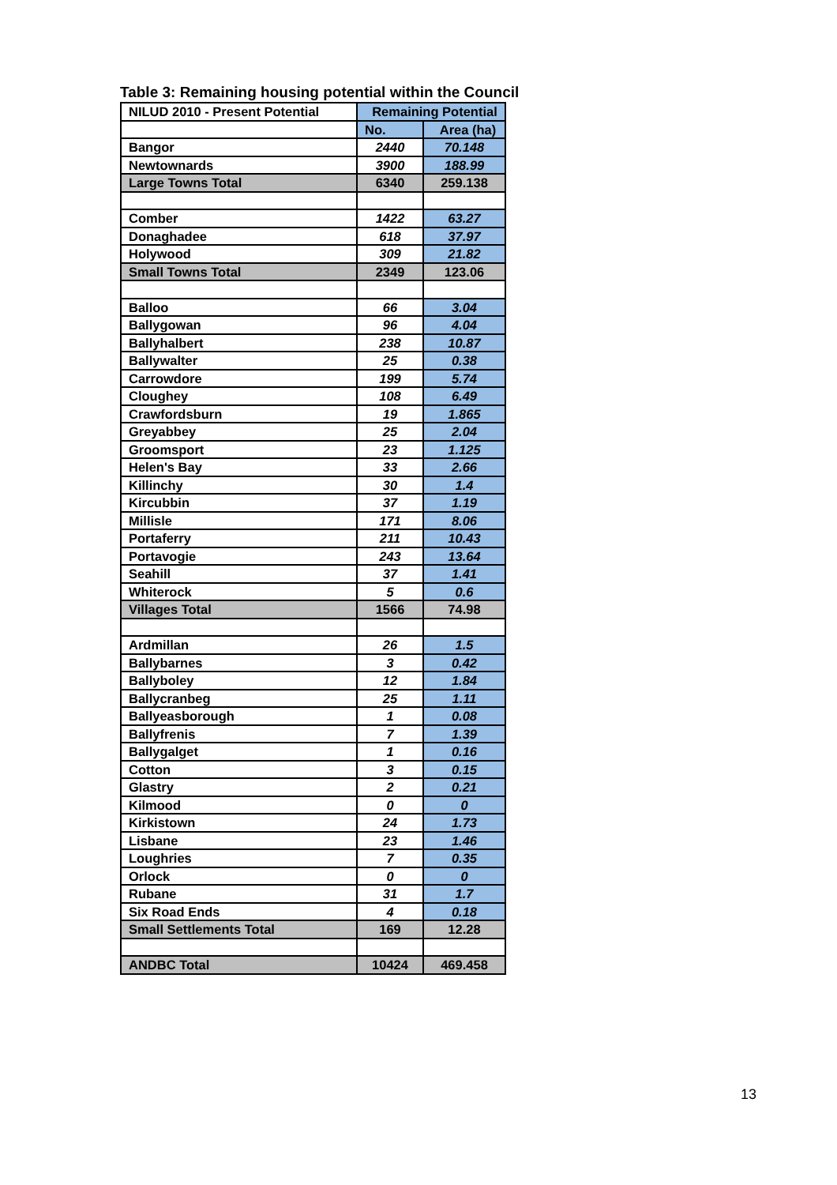Table 3: Remaining housing potential within the Council
| NILUD 2010 - Present Potential | Remaining Potential | |
| --- | --- | --- |
| | No. | Area (ha) |
| Bangor | 2440 | 70.148 |
| Newtownards | 3900 | 188.99 |
| Large Towns Total | 6340 | 259.138 |
| Comber | 1422 | 63.27 |
| Donaghadee | 618 | 37.97 |
| Holywood | 309 | 21.82 |
| Small Towns Total | 2349 | 123.06 |
| Balloo | 66 | 3.04 |
| Ballygowan | 96 | 4.04 |
| Ballyhalbert | 238 | 10.87 |
| Ballywalter | 25 | 0.38 |
| Carrowdore | 199 | 5.74 |
| Cloughey | 108 | 6.49 |
| Crawfordsburn | 19 | 1.865 |
| Greyabbey | 25 | 2.04 |
| Groomsport | 23 | 1.125 |
| Helen's Bay | 33 | 2.66 |
| Killinchy | 30 | 1.4 |
| Kircubbin | 37 | 1.19 |
| Millisle | 171 | 8.06 |
| Portaferry | 211 | 10.43 |
| Portavogie | 243 | 13.64 |
| Seahill | 37 | 1.41 |
| Whiterock | 5 | 0.6 |
| Villages Total | 1566 | 74.98 |
| Ardmillan | 26 | 1.5 |
| Ballybarnes | 3 | 0.42 |
| Ballyboley | 12 | 1.84 |
| Ballycranbeg | 25 | 1.11 |
| Ballyeasborough | 1 | 0.08 |
| Ballyfrenis | 7 | 1.39 |
| Ballygalget | 1 | 0.16 |
| Cotton | 3 | 0.15 |
| Glastry | 2 | 0.21 |
| Kilmood | 0 | 0 |
| Kirkistown | 24 | 1.73 |
| Lisbane | 23 | 1.46 |
| Loughries | 7 | 0.35 |
| Orlock | 0 | 0 |
| Rubane | 31 | 1.7 |
| Six Road Ends | 4 | 0.18 |
| Small Settlements Total | 169 | 12.28 |
| ANDBC Total | 10424 | 469.458 |
13